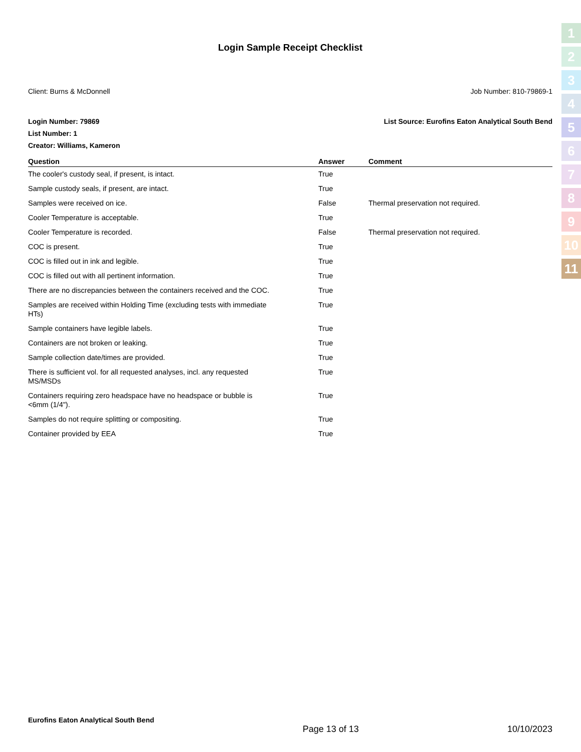1
2
3
4
5
6
7
8
9
10
11
Login Sample Receipt Checklist
Client: Burns & McDonnell Job Number: 810-79869-1
Login Number: 79869 List Source: Eurofins Eaton Analytical South Bend
List Number: 1
Creator: Williams, Kameron
| Question | Answer | Comment |
| --- | --- | --- |
| The cooler's custody seal, if present, is intact. | True | |
| Sample custody seals, if present, are intact. | True | |
| Samples were received on ice. | False | Thermal preservation not required. |
| Cooler Temperature is acceptable. | True | |
| Cooler Temperature is recorded. | False | Thermal preservation not required. |
| COC is present. | True | |
| COC is filled out in ink and legible. | True | |
| COC is filled out with all pertinent information. | True | |
| There are no discrepancies between the containers received and the COC. | True | |
| Samples are received within Holding Time (excluding tests with immediate HTs) | True | |
| Sample containers have legible labels. | True | |
| Containers are not broken or leaking. | True | |
| Sample collection date/times are provided. | True | |
| There is sufficient vol. for all requested analyses, incl. any requested MS/MSDs | True | |
| Containers requiring zero headspace have no headspace or bubble is <6mm (1/4"). | True | |
| Samples do not require splitting or compositing. | True | |
| Container provided by EEA | True | |
Eurofins Eaton Analytical South Bend Page 13 of 13 10/10/2023